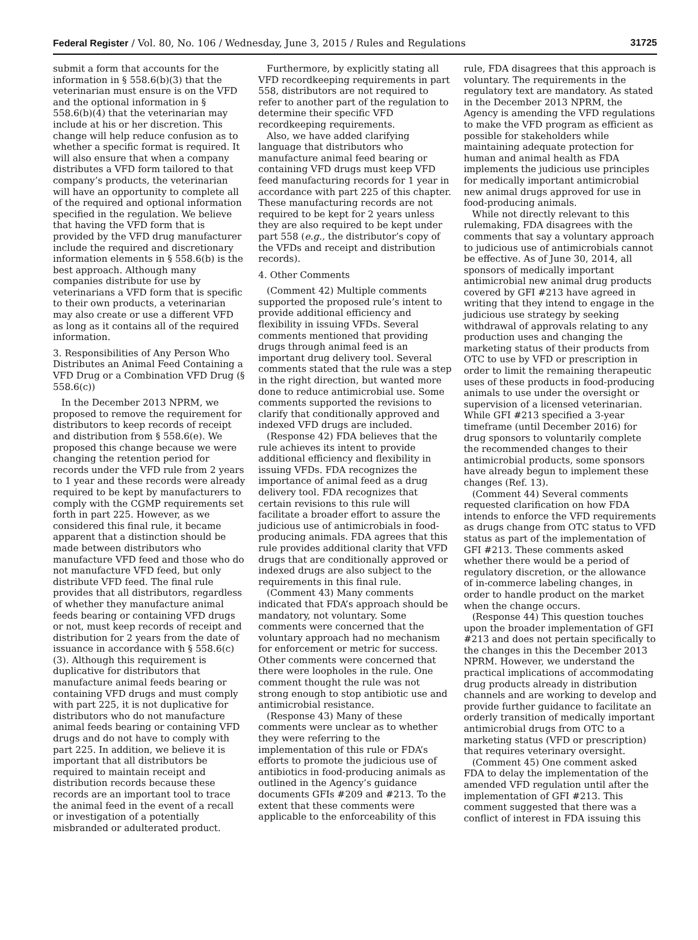Federal Register / Vol. 80, No. 106 / Wednesday, June 3, 2015 / Rules and Regulations 31725
submit a form that accounts for the information in § 558.6(b)(3) that the veterinarian must ensure is on the VFD and the optional information in § 558.6(b)(4) that the veterinarian may include at his or her discretion. This change will help reduce confusion as to whether a specific format is required. It will also ensure that when a company distributes a VFD form tailored to that company’s products, the veterinarian will have an opportunity to complete all of the required and optional information specified in the regulation. We believe that having the VFD form that is provided by the VFD drug manufacturer include the required and discretionary information elements in § 558.6(b) is the best approach. Although many companies distribute for use by veterinarians a VFD form that is specific to their own products, a veterinarian may also create or use a different VFD as long as it contains all of the required information.
3. Responsibilities of Any Person Who Distributes an Animal Feed Containing a VFD Drug or a Combination VFD Drug (§ 558.6(c))
In the December 2013 NPRM, we proposed to remove the requirement for distributors to keep records of receipt and distribution from § 558.6(e). We proposed this change because we were changing the retention period for records under the VFD rule from 2 years to 1 year and these records were already required to be kept by manufacturers to comply with the CGMP requirements set forth in part 225. However, as we considered this final rule, it became apparent that a distinction should be made between distributors who manufacture VFD feed and those who do not manufacture VFD feed, but only distribute VFD feed. The final rule provides that all distributors, regardless of whether they manufacture animal feeds bearing or containing VFD drugs or not, must keep records of receipt and distribution for 2 years from the date of issuance in accordance with § 558.6(c)(3). Although this requirement is duplicative for distributors that manufacture animal feeds bearing or containing VFD drugs and must comply with part 225, it is not duplicative for distributors who do not manufacture animal feeds bearing or containing VFD drugs and do not have to comply with part 225. In addition, we believe it is important that all distributors be required to maintain receipt and distribution records because these records are an important tool to trace the animal feed in the event of a recall or investigation of a potentially misbranded or adulterated product.
Furthermore, by explicitly stating all VFD recordkeeping requirements in part 558, distributors are not required to refer to another part of the regulation to determine their specific VFD recordkeeping requirements.
Also, we have added clarifying language that distributors who manufacture animal feed bearing or containing VFD drugs must keep VFD feed manufacturing records for 1 year in accordance with part 225 of this chapter. These manufacturing records are not required to be kept for 2 years unless they are also required to be kept under part 558 (e.g., the distributor’s copy of the VFDs and receipt and distribution records).
4. Other Comments
(Comment 42) Multiple comments supported the proposed rule’s intent to provide additional efficiency and flexibility in issuing VFDs. Several comments mentioned that providing drugs through animal feed is an important drug delivery tool. Several comments stated that the rule was a step in the right direction, but wanted more done to reduce antimicrobial use. Some comments supported the revisions to clarify that conditionally approved and indexed VFD drugs are included.
(Response 42) FDA believes that the rule achieves its intent to provide additional efficiency and flexibility in issuing VFDs. FDA recognizes the importance of animal feed as a drug delivery tool. FDA recognizes that certain revisions to this rule will facilitate a broader effort to assure the judicious use of antimicrobials in food-producing animals. FDA agrees that this rule provides additional clarity that VFD drugs that are conditionally approved or indexed drugs are also subject to the requirements in this final rule.
(Comment 43) Many comments indicated that FDA’s approach should be mandatory, not voluntary. Some comments were concerned that the voluntary approach had no mechanism for enforcement or metric for success. Other comments were concerned that there were loopholes in the rule. One comment thought the rule was not strong enough to stop antibiotic use and antimicrobial resistance.
(Response 43) Many of these comments were unclear as to whether they were referring to the implementation of this rule or FDA’s efforts to promote the judicious use of antibiotics in food-producing animals as outlined in the Agency’s guidance documents GFIs #209 and #213. To the extent that these comments were applicable to the enforceability of this
rule, FDA disagrees that this approach is voluntary. The requirements in the regulatory text are mandatory. As stated in the December 2013 NPRM, the Agency is amending the VFD regulations to make the VFD program as efficient as possible for stakeholders while maintaining adequate protection for human and animal health as FDA implements the judicious use principles for medically important antimicrobial new animal drugs approved for use in food-producing animals.
While not directly relevant to this rulemaking, FDA disagrees with the comments that say a voluntary approach to judicious use of antimicrobials cannot be effective. As of June 30, 2014, all sponsors of medically important antimicrobial new animal drug products covered by GFI #213 have agreed in writing that they intend to engage in the judicious use strategy by seeking withdrawal of approvals relating to any production uses and changing the marketing status of their products from OTC to use by VFD or prescription in order to limit the remaining therapeutic uses of these products in food-producing animals to use under the oversight or supervision of a licensed veterinarian. While GFI #213 specified a 3-year timeframe (until December 2016) for drug sponsors to voluntarily complete the recommended changes to their antimicrobial products, some sponsors have already begun to implement these changes (Ref. 13).
(Comment 44) Several comments requested clarification on how FDA intends to enforce the VFD requirements as drugs change from OTC status to VFD status as part of the implementation of GFI #213. These comments asked whether there would be a period of regulatory discretion, or the allowance of in-commerce labeling changes, in order to handle product on the market when the change occurs.
(Response 44) This question touches upon the broader implementation of GFI #213 and does not pertain specifically to the changes in this the December 2013 NPRM. However, we understand the practical implications of accommodating drug products already in distribution channels and are working to develop and provide further guidance to facilitate an orderly transition of medically important antimicrobial drugs from OTC to a marketing status (VFD or prescription) that requires veterinary oversight.
(Comment 45) One comment asked FDA to delay the implementation of the amended VFD regulation until after the implementation of GFI #213. This comment suggested that there was a conflict of interest in FDA issuing this